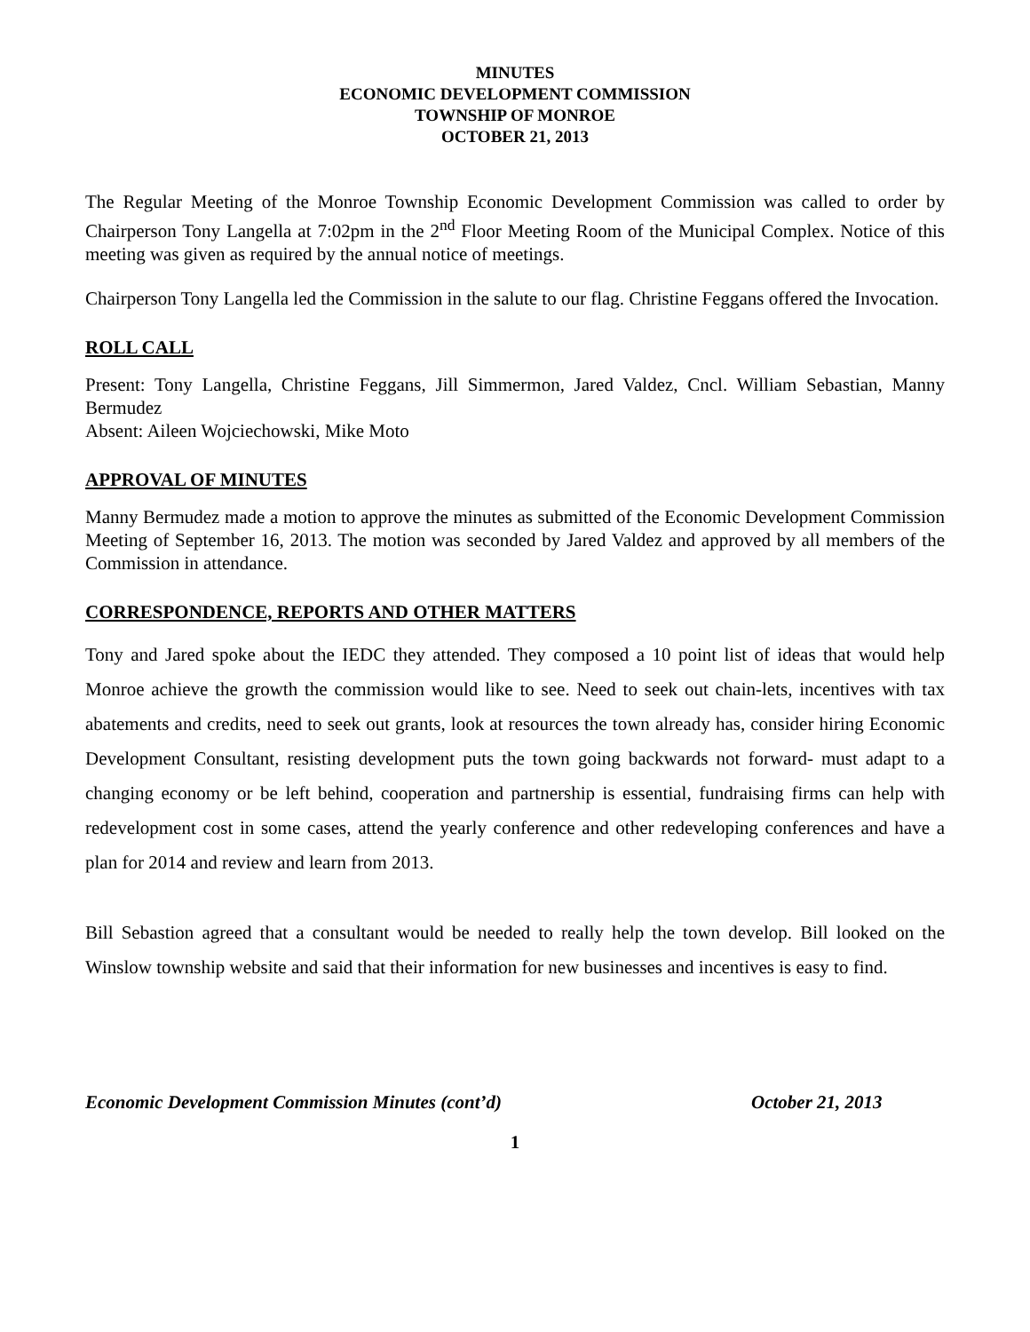MINUTES
ECONOMIC DEVELOPMENT COMMISSION
TOWNSHIP OF MONROE
OCTOBER 21, 2013
The Regular Meeting of the Monroe Township Economic Development Commission was called to order by Chairperson Tony Langella at 7:02pm in the 2<sup>nd</sup> Floor Meeting Room of the Municipal Complex. Notice of this meeting was given as required by the annual notice of meetings.
Chairperson Tony Langella led the Commission in the salute to our flag. Christine Feggans offered the Invocation.
ROLL CALL
Present: Tony Langella, Christine Feggans, Jill Simmermon, Jared Valdez, Cncl. William Sebastian, Manny Bermudez
Absent: Aileen Wojciechowski, Mike Moto
APPROVAL OF MINUTES
Manny Bermudez made a motion to approve the minutes as submitted of the Economic Development Commission Meeting of September 16, 2013. The motion was seconded by Jared Valdez and approved by all members of the Commission in attendance.
CORRESPONDENCE, REPORTS AND OTHER MATTERS
Tony and Jared spoke about the IEDC they attended. They composed a 10 point list of ideas that would help Monroe achieve the growth the commission would like to see. Need to seek out chain-lets, incentives with tax abatements and credits, need to seek out grants, look at resources the town already has, consider hiring Economic Development Consultant, resisting development puts the town going backwards not forward- must adapt to a changing economy or be left behind, cooperation and partnership is essential, fundraising firms can help with redevelopment cost in some cases, attend the yearly conference and other redeveloping conferences and have a plan for 2014 and review and learn from 2013.
Bill Sebastion agreed that a consultant would be needed to really help the town develop. Bill looked on the Winslow township website and said that their information for new businesses and incentives is easy to find.
Economic Development Commission Minutes (cont’d) October 21, 2013
1